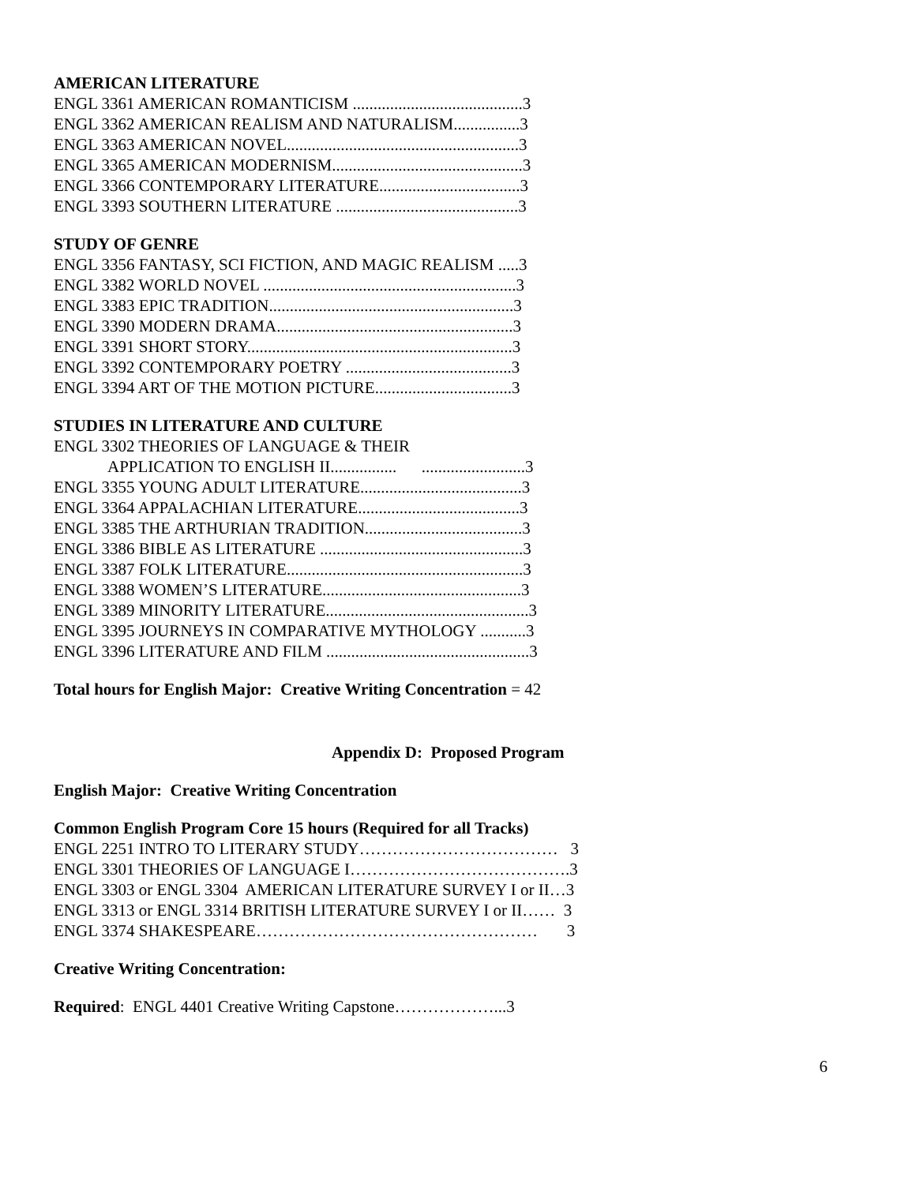AMERICAN LITERATURE
ENGL 3361 AMERICAN ROMANTICISM .........................................3
ENGL 3362 AMERICAN REALISM AND NATURALISM................3
ENGL 3363 AMERICAN NOVEL........................................................3
ENGL 3365 AMERICAN MODERNISM..............................................3
ENGL 3366 CONTEMPORARY LITERATURE..................................3
ENGL 3393 SOUTHERN LITERATURE ............................................3
STUDY OF GENRE
ENGL 3356 FANTASY, SCI FICTION, AND MAGIC REALISM .....3
ENGL 3382 WORLD NOVEL .............................................................3
ENGL 3383 EPIC TRADITION...........................................................3
ENGL 3390 MODERN DRAMA.........................................................3
ENGL 3391 SHORT STORY................................................................3
ENGL 3392 CONTEMPORARY POETRY ........................................3
ENGL 3394 ART OF THE MOTION PICTURE.................................3
STUDIES IN LITERATURE AND CULTURE
ENGL 3302 THEORIES OF LANGUAGE & THEIR
APPLICATION TO ENGLISH II................ .........................3
ENGL 3355 YOUNG ADULT LITERATURE.......................................3
ENGL 3364 APPALACHIAN LITERATURE.......................................3
ENGL 3385 THE ARTHURIAN TRADITION......................................3
ENGL 3386 BIBLE AS LITERATURE .................................................3
ENGL 3387 FOLK LITERATURE.........................................................3
ENGL 3388 WOMEN’S LITERATURE................................................3
ENGL 3389 MINORITY LITERATURE.................................................3
ENGL 3395 JOURNEYS IN COMPARATIVE MYTHOLOGY ...........3
ENGL 3396 LITERATURE AND FILM .................................................3
Total hours for English Major: Creative Writing Concentration = 42
Appendix D: Proposed Program
English Major: Creative Writing Concentration
Common English Program Core 15 hours (Required for all Tracks)
ENGL 2251 INTRO TO LITERARY STUDY……………………………… 3
ENGL 3301 THEORIES OF LANGUAGE I………………………………….3
ENGL 3303 or ENGL 3304 AMERICAN LITERATURE SURVEY I or II…3
ENGL 3313 or ENGL 3314 BRITISH LITERATURE SURVEY I or II…… 3
ENGL 3374 SHAKESPEARE…………………………………………… 3
Creative Writing Concentration:
Required: ENGL 4401 Creative Writing Capstone………………...3
6